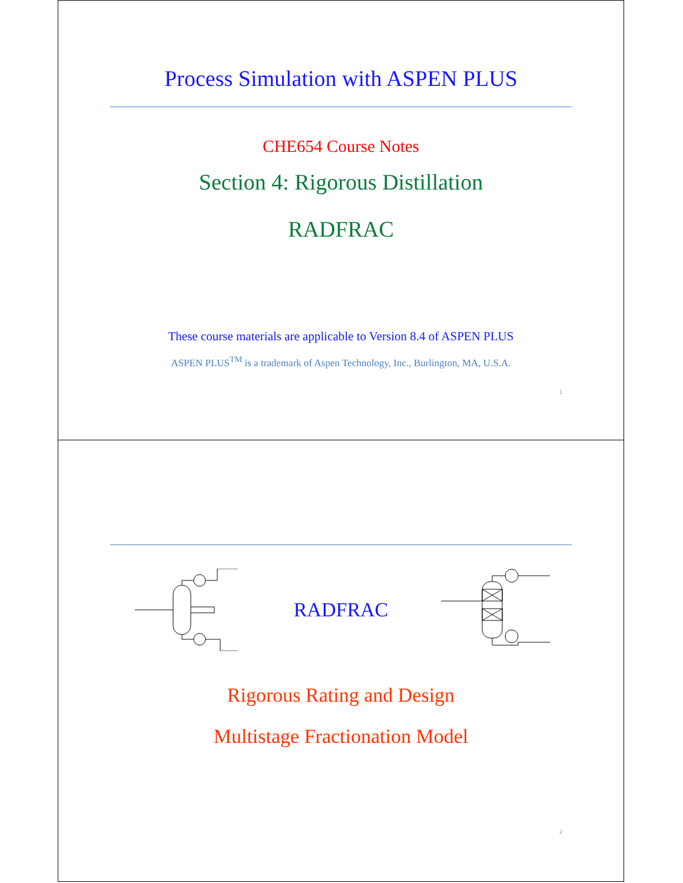Process Simulation with ASPEN PLUS
CHE654 Course Notes
Section 4: Rigorous Distillation
RADFRAC
These course materials are applicable to Version 8.4 of ASPEN PLUS
ASPEN PLUS<sup>TM</sup> is a trademark of Aspen Technology, Inc., Burlington, MA, U.S.A.
1
RADFRAC
Rigorous Rating and Design
Multistage Fractionation Model
2